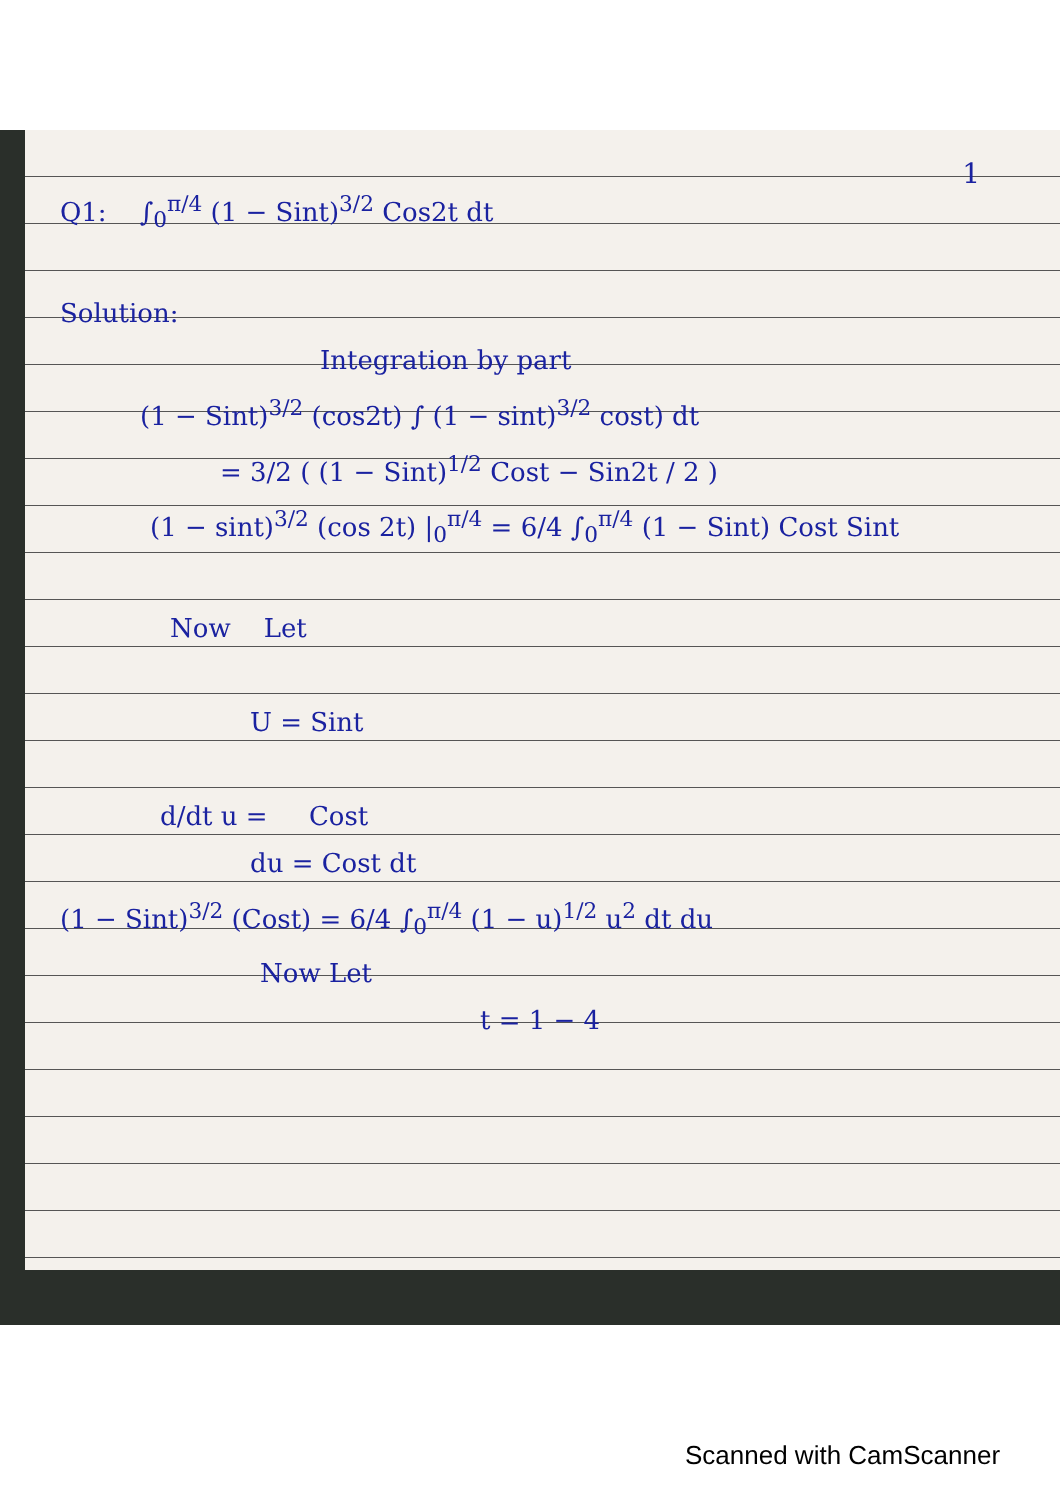1
Q1: ∫<sub>0</sub><sup>π/4</sup> (1 − Sint)<sup>3/2</sup> Cos2t dt
Solution:
Integration by part
(1 − Sint)<sup>3/2</sup> (cos2t) ∫ (1 − sint)<sup>3/2</sup> cost) dt
= 3/2 ( (1 − Sint)<sup>1/2</sup> Cost − Sin2t / 2 )
(1 − sint)<sup>3/2</sup> (cos 2t) |<sub>0</sub><sup>π/4</sup> = 6/4 ∫<sub>0</sub><sup>π/4</sup> (1 − Sint) Cost Sint
Now Let
U = Sint
d/dt u = Cost
du = Cost dt
(1 − Sint)<sup>3/2</sup> (Cost) = 6/4 ∫<sub>0</sub><sup>π/4</sup> (1 − u)<sup>1/2</sup> u<sup>2</sup> dt du
Now Let
t = 1 − 4
Scanned with CamScanner